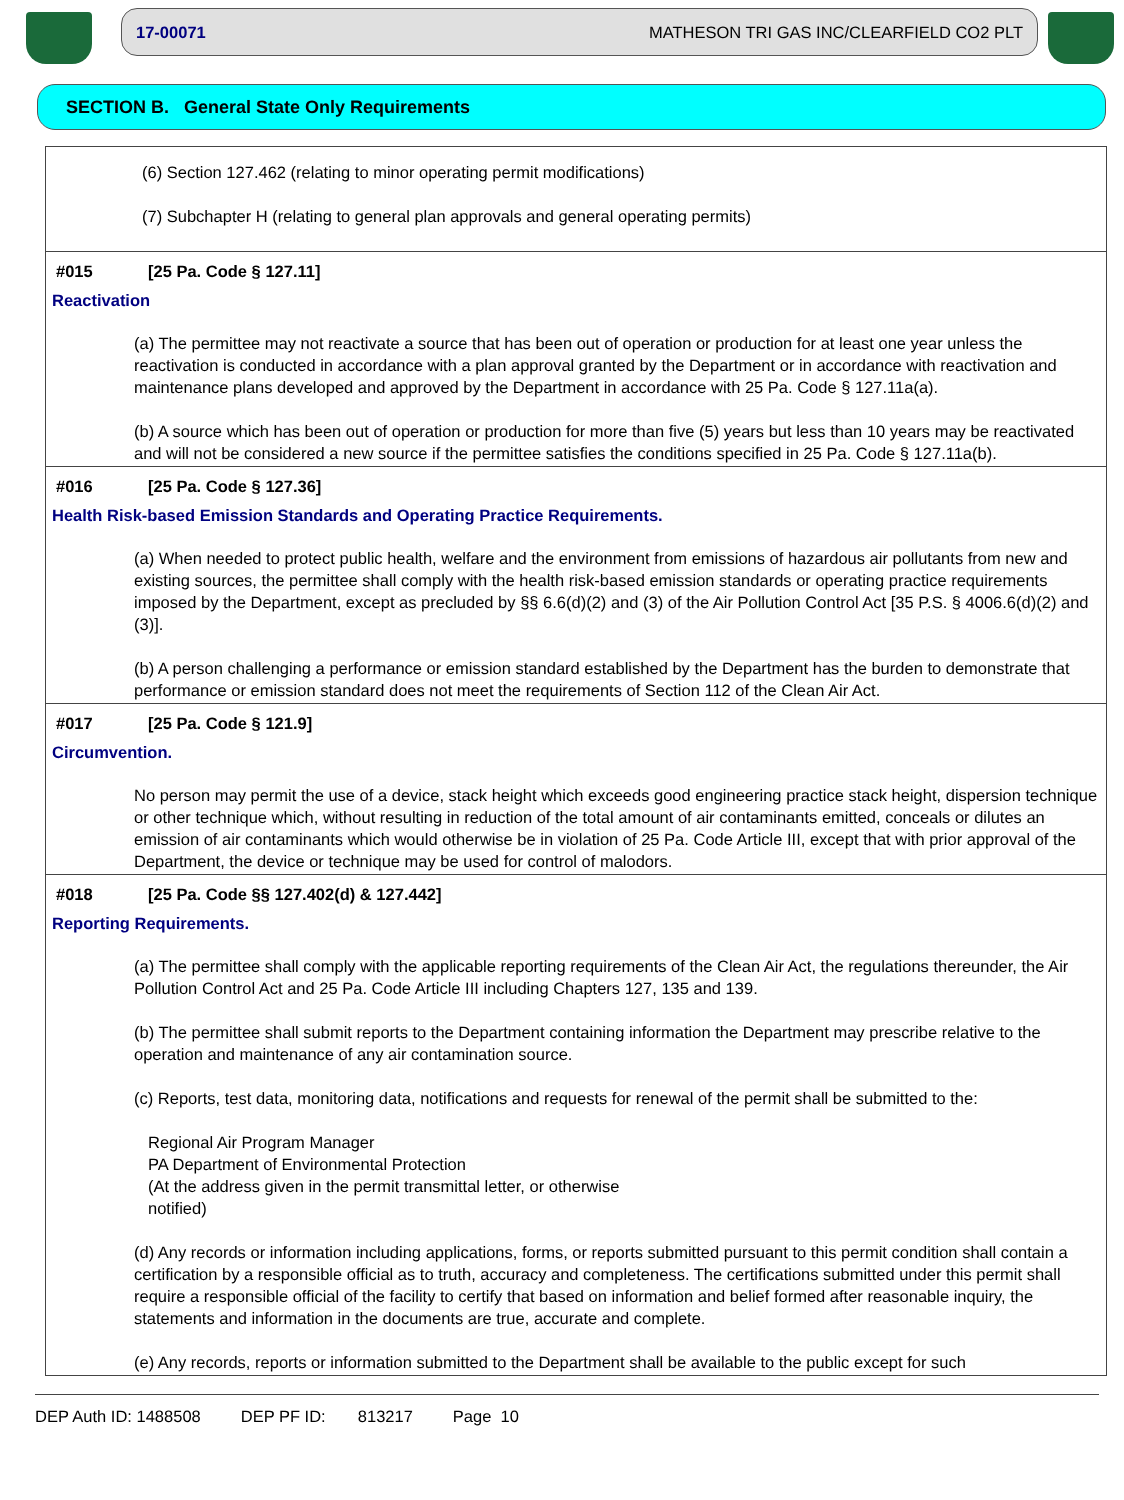17-00071 MATHESON TRI GAS INC/CLEARFIELD CO2 PLT
SECTION B. General State Only Requirements
(6) Section 127.462 (relating to minor operating permit modifications)
(7) Subchapter H (relating to general plan approvals and general operating permits)
#015 [25 Pa. Code § 127.11]
Reactivation
(a) The permittee may not reactivate a source that has been out of operation or production for at least one year unless the reactivation is conducted in accordance with a plan approval granted by the Department or in accordance with reactivation and maintenance plans developed and approved by the Department in accordance with 25 Pa. Code § 127.11a(a).
(b) A source which has been out of operation or production for more than five (5) years but less than 10 years may be reactivated and will not be considered a new source if the permittee satisfies the conditions specified in 25 Pa. Code § 127.11a(b).
#016 [25 Pa. Code § 127.36]
Health Risk-based Emission Standards and Operating Practice Requirements.
(a) When needed to protect public health, welfare and the environment from emissions of hazardous air pollutants from new and existing sources, the permittee shall comply with the health risk-based emission standards or operating practice requirements imposed by the Department, except as precluded by §§ 6.6(d)(2) and (3) of the Air Pollution Control Act [35 P.S. § 4006.6(d)(2) and (3)].
(b) A person challenging a performance or emission standard established by the Department has the burden to demonstrate that performance or emission standard does not meet the requirements of Section 112 of the Clean Air Act.
#017 [25 Pa. Code § 121.9]
Circumvention.
No person may permit the use of a device, stack height which exceeds good engineering practice stack height, dispersion technique or other technique which, without resulting in reduction of the total amount of air contaminants emitted, conceals or dilutes an emission of air contaminants which would otherwise be in violation of 25 Pa. Code Article III, except that with prior approval of the Department, the device or technique may be used for control of malodors.
#018 [25 Pa. Code §§ 127.402(d) & 127.442]
Reporting Requirements.
(a) The permittee shall comply with the applicable reporting requirements of the Clean Air Act, the regulations thereunder, the Air Pollution Control Act and 25 Pa. Code Article III including Chapters 127, 135 and 139.
(b) The permittee shall submit reports to the Department containing information the Department may prescribe relative to the operation and maintenance of any air contamination source.
(c) Reports, test data, monitoring data, notifications and requests for renewal of the permit shall be submitted to the:
Regional Air Program Manager
PA Department of Environmental Protection
(At the address given in the permit transmittal letter, or otherwise notified)
(d) Any records or information including applications, forms, or reports submitted pursuant to this permit condition shall contain a certification by a responsible official as to truth, accuracy and completeness. The certifications submitted under this permit shall require a responsible official of the facility to certify that based on information and belief formed after reasonable inquiry, the statements and information in the documents are true, accurate and complete.
(e) Any records, reports or information submitted to the Department shall be available to the public except for such
DEP Auth ID: 1488508 DEP PF ID: 813217 Page 10